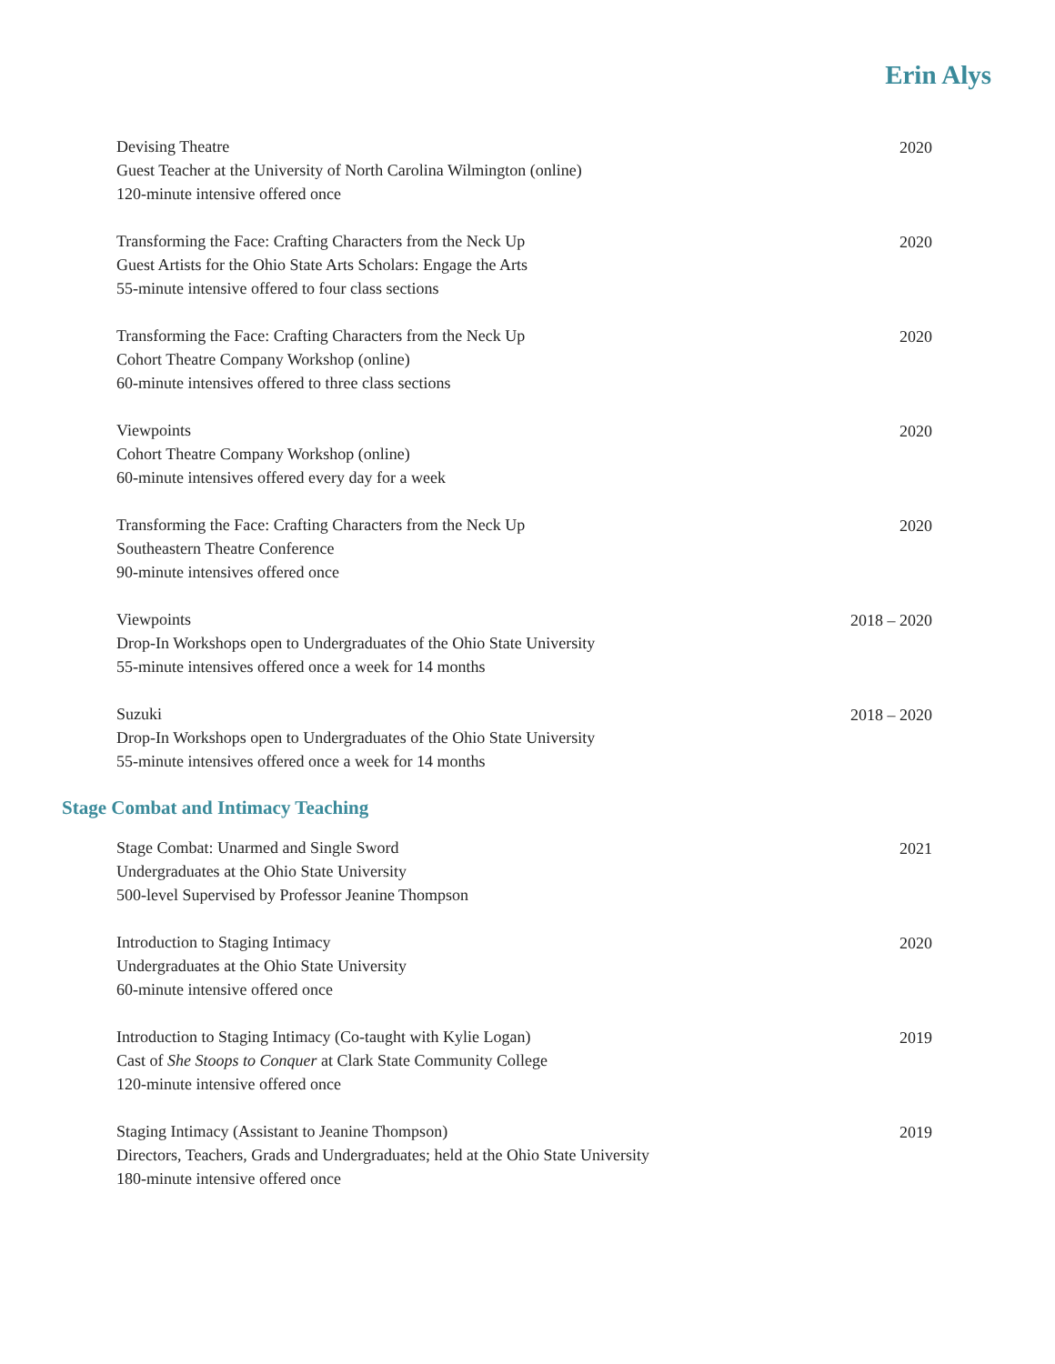Erin Alys
Devising Theatre
Guest Teacher at the University of North Carolina Wilmington (online)
120-minute intensive offered once
2020
Transforming the Face: Crafting Characters from the Neck Up
Guest Artists for the Ohio State Arts Scholars: Engage the Arts
55-minute intensive offered to four class sections
2020
Transforming the Face: Crafting Characters from the Neck Up
Cohort Theatre Company Workshop (online)
60-minute intensives offered to three class sections
2020
Viewpoints
Cohort Theatre Company Workshop (online)
60-minute intensives offered every day for a week
2020
Transforming the Face: Crafting Characters from the Neck Up
Southeastern Theatre Conference
90-minute intensives offered once
2020
Viewpoints
Drop-In Workshops open to Undergraduates of the Ohio State University
55-minute intensives offered once a week for 14 months
2018 – 2020
Suzuki
Drop-In Workshops open to Undergraduates of the Ohio State University
55-minute intensives offered once a week for 14 months
2018 – 2020
Stage Combat and Intimacy Teaching
Stage Combat: Unarmed and Single Sword
Undergraduates at the Ohio State University
500-level Supervised by Professor Jeanine Thompson
2021
Introduction to Staging Intimacy
Undergraduates at the Ohio State University
60-minute intensive offered once
2020
Introduction to Staging Intimacy (Co-taught with Kylie Logan)
Cast of She Stoops to Conquer at Clark State Community College
120-minute intensive offered once
2019
Staging Intimacy (Assistant to Jeanine Thompson)
Directors, Teachers, Grads and Undergraduates; held at the Ohio State University
180-minute intensive offered once
2019